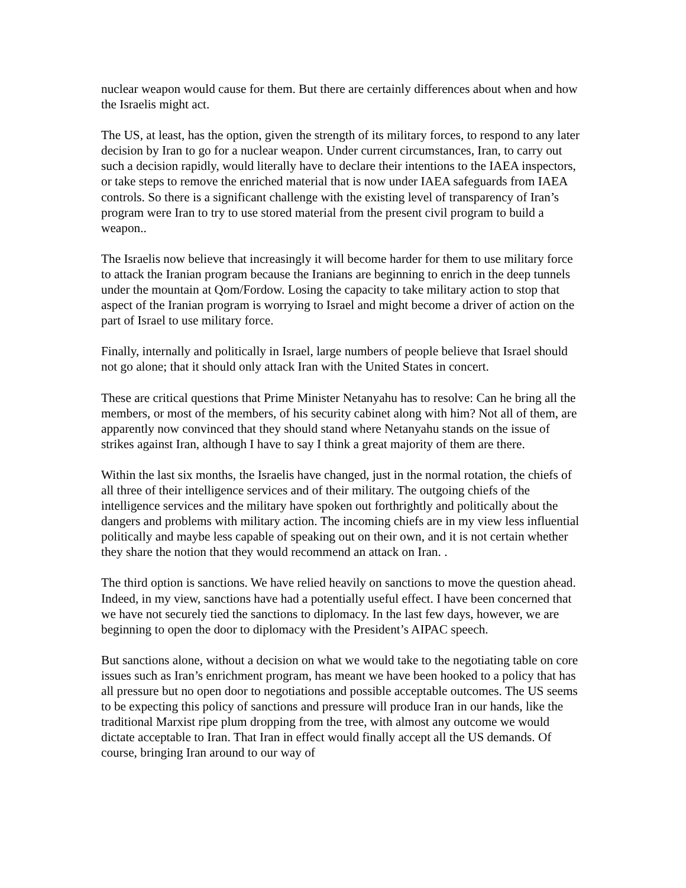nuclear weapon would cause for them. But there are certainly differences about when and how the Israelis might act.
The US, at least, has the option, given the strength of its military forces, to respond to any later decision by Iran to go for a nuclear weapon. Under current circumstances, Iran, to carry out such a decision rapidly, would literally have to declare their intentions to the IAEA inspectors, or take steps to remove the enriched material that is now under IAEA safeguards from IAEA controls. So there is a significant challenge with the existing level of transparency of Iran’s program were Iran to try to use stored material from the present civil program to build a weapon..
The Israelis now believe that increasingly it will become harder for them to use military force to attack the Iranian program because the Iranians are beginning to enrich in the deep tunnels under the mountain at Qom/Fordow. Losing the capacity to take military action to stop that aspect of the Iranian program is worrying to Israel and might become a driver of action on the part of Israel to use military force.
Finally, internally and politically in Israel, large numbers of people believe that Israel should not go alone; that it should only attack Iran with the United States in concert.
These are critical questions that Prime Minister Netanyahu has to resolve: Can he bring all the members, or most of the members, of his security cabinet along with him? Not all of them, are apparently now convinced that they should stand where Netanyahu stands on the issue of strikes against Iran, although I have to say I think a great majority of them are there.
Within the last six months, the Israelis have changed, just in the normal rotation, the chiefs of all three of their intelligence services and of their military. The outgoing chiefs of the intelligence services and the military have spoken out forthrightly and politically about the dangers and problems with military action. The incoming chiefs are in my view less influential politically and maybe less capable of speaking out on their own, and it is not certain whether they share the notion that they would recommend an attack on Iran. .
The third option is sanctions. We have relied heavily on sanctions to move the question ahead. Indeed, in my view, sanctions have had a potentially useful effect. I have been concerned that we have not securely tied the sanctions to diplomacy. In the last few days, however, we are beginning to open the door to diplomacy with the President’s AIPAC speech.
But sanctions alone, without a decision on what we would take to the negotiating table on core issues such as Iran’s enrichment program, has meant we have been hooked to a policy that has all pressure but no open door to negotiations and possible acceptable outcomes. The US seems to be expecting this policy of sanctions and pressure will produce Iran in our hands, like the traditional Marxist ripe plum dropping from the tree, with almost any outcome we would dictate acceptable to Iran. That Iran in effect would finally accept all the US demands. Of course, bringing Iran around to our way of